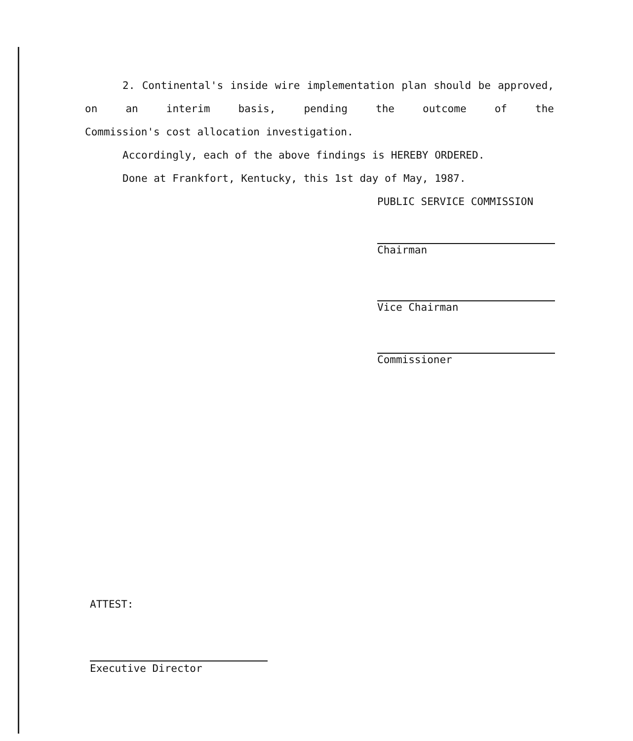2. Continental's inside wire implementation plan should be approved, on an interim basis, pending the outcome of the
Commission's cost allocation investigation.
Accordingly, each of the above findings is HEREBY ORDERED.
Done at Frankfort, Kentucky, this 1st day of May, 1987.
PUBLIC SERVICE COMMISSION
Chairman
Vice Chairman
Commissioner
ATTEST:
Executive Director